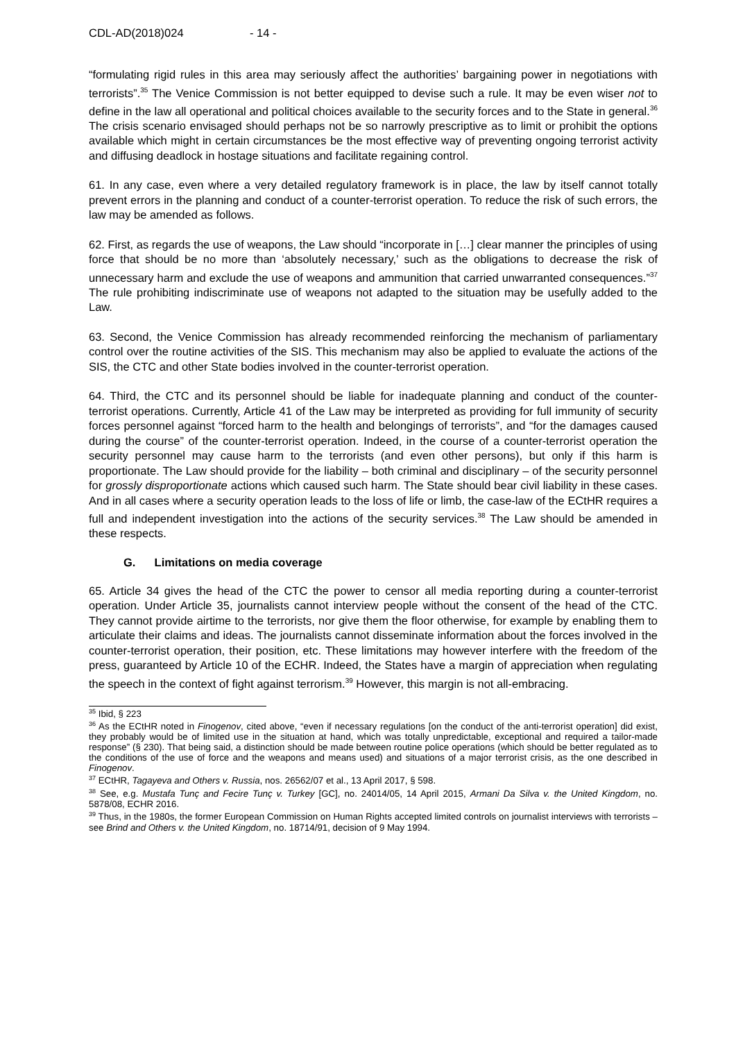CDL-AD(2018)024 - 14 -
“formulating rigid rules in this area may seriously affect the authorities’ bargaining power in negotiations with terrorists”.<sup>35</sup> The Venice Commission is not better equipped to devise such a rule. It may be even wiser not to define in the law all operational and political choices available to the security forces and to the State in general.<sup>36</sup> The crisis scenario envisaged should perhaps not be so narrowly prescriptive as to limit or prohibit the options available which might in certain circumstances be the most effective way of preventing ongoing terrorist activity and diffusing deadlock in hostage situations and facilitate regaining control.
61. In any case, even where a very detailed regulatory framework is in place, the law by itself cannot totally prevent errors in the planning and conduct of a counter-terrorist operation. To reduce the risk of such errors, the law may be amended as follows.
62. First, as regards the use of weapons, the Law should “incorporate in […] clear manner the principles of using force that should be no more than ‘absolutely necessary,’ such as the obligations to decrease the risk of unnecessary harm and exclude the use of weapons and ammunition that carried unwarranted consequences.”<sup>37</sup> The rule prohibiting indiscriminate use of weapons not adapted to the situation may be usefully added to the Law.
63. Second, the Venice Commission has already recommended reinforcing the mechanism of parliamentary control over the routine activities of the SIS. This mechanism may also be applied to evaluate the actions of the SIS, the CTC and other State bodies involved in the counter-terrorist operation.
64. Third, the CTC and its personnel should be liable for inadequate planning and conduct of the counter-terrorist operations. Currently, Article 41 of the Law may be interpreted as providing for full immunity of security forces personnel against “forced harm to the health and belongings of terrorists”, and “for the damages caused during the course” of the counter-terrorist operation. Indeed, in the course of a counter-terrorist operation the security personnel may cause harm to the terrorists (and even other persons), but only if this harm is proportionate. The Law should provide for the liability – both criminal and disciplinary – of the security personnel for grossly disproportionate actions which caused such harm. The State should bear civil liability in these cases. And in all cases where a security operation leads to the loss of life or limb, the case-law of the ECtHR requires a full and independent investigation into the actions of the security services.<sup>38</sup> The Law should be amended in these respects.
G. Limitations on media coverage
65. Article 34 gives the head of the CTC the power to censor all media reporting during a counter-terrorist operation. Under Article 35, journalists cannot interview people without the consent of the head of the CTC. They cannot provide airtime to the terrorists, nor give them the floor otherwise, for example by enabling them to articulate their claims and ideas. The journalists cannot disseminate information about the forces involved in the counter-terrorist operation, their position, etc. These limitations may however interfere with the freedom of the press, guaranteed by Article 10 of the ECHR. Indeed, the States have a margin of appreciation when regulating the speech in the context of fight against terrorism.<sup>39</sup> However, this margin is not all-embracing.
<sup>35</sup> Ibid, § 223
<sup>36</sup> As the ECtHR noted in Finogenov, cited above, “even if necessary regulations [on the conduct of the anti-terrorist operation] did exist, they probably would be of limited use in the situation at hand, which was totally unpredictable, exceptional and required a tailor-made response” (§ 230). That being said, a distinction should be made between routine police operations (which should be better regulated as to the conditions of the use of force and the weapons and means used) and situations of a major terrorist crisis, as the one described in Finogenov.
<sup>37</sup> ECtHR, Tagayeva and Others v. Russia, nos. 26562/07 et al., 13 April 2017, § 598.
<sup>38</sup> See, e.g. Mustafa Tunç and Fecire Tunç v. Turkey [GC], no. 24014/05, 14 April 2015, Armani Da Silva v. the United Kingdom, no. 5878/08, ECHR 2016.
<sup>39</sup> Thus, in the 1980s, the former European Commission on Human Rights accepted limited controls on journalist interviews with terrorists – see Brind and Others v. the United Kingdom, no. 18714/91, decision of 9 May 1994.